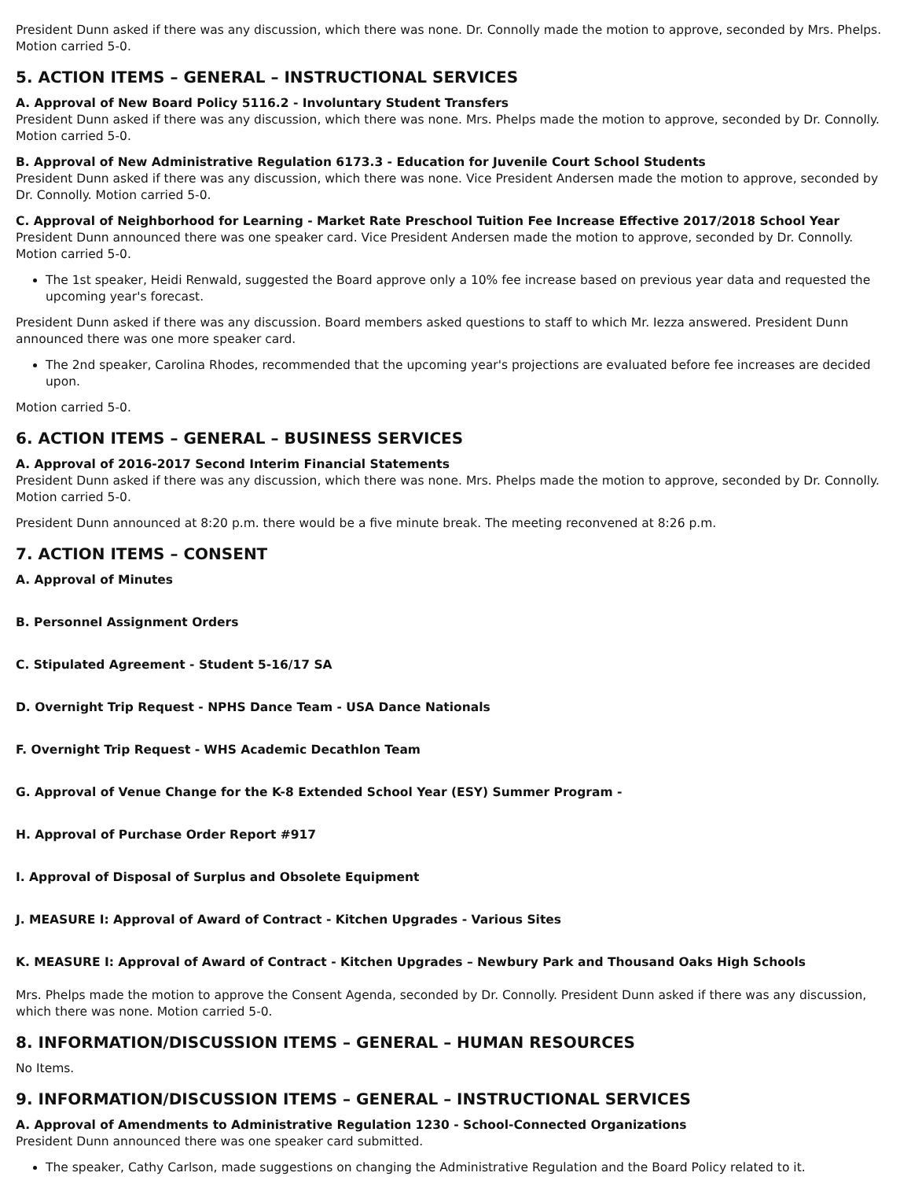President Dunn asked if there was any discussion, which there was none. Dr. Connolly made the motion to approve, seconded by Mrs. Phelps. Motion carried 5-0.
5. ACTION ITEMS – GENERAL – INSTRUCTIONAL SERVICES
A. Approval of New Board Policy 5116.2 - Involuntary Student Transfers
President Dunn asked if there was any discussion, which there was none. Mrs. Phelps made the motion to approve, seconded by Dr. Connolly. Motion carried 5-0.
B. Approval of New Administrative Regulation 6173.3 - Education for Juvenile Court School Students
President Dunn asked if there was any discussion, which there was none. Vice President Andersen made the motion to approve, seconded by Dr. Connolly. Motion carried 5-0.
C. Approval of Neighborhood for Learning - Market Rate Preschool Tuition Fee Increase Effective 2017/2018 School Year
President Dunn announced there was one speaker card. Vice President Andersen made the motion to approve, seconded by Dr. Connolly. Motion carried 5-0.
The 1st speaker, Heidi Renwald, suggested the Board approve only a 10% fee increase based on previous year data and requested the upcoming year's forecast.
President Dunn asked if there was any discussion. Board members asked questions to staff to which Mr. Iezza answered. President Dunn announced there was one more speaker card.
The 2nd speaker, Carolina Rhodes, recommended that the upcoming year's projections are evaluated before fee increases are decided upon.
Motion carried 5-0.
6. ACTION ITEMS – GENERAL – BUSINESS SERVICES
A. Approval of 2016-2017 Second Interim Financial Statements
President Dunn asked if there was any discussion, which there was none. Mrs. Phelps made the motion to approve, seconded by Dr. Connolly. Motion carried 5-0.
President Dunn announced at 8:20 p.m. there would be a five minute break. The meeting reconvened at 8:26 p.m.
7. ACTION ITEMS – CONSENT
A. Approval of Minutes
B. Personnel Assignment Orders
C. Stipulated Agreement - Student 5-16/17 SA
D. Overnight Trip Request - NPHS Dance Team - USA Dance Nationals
F. Overnight Trip Request - WHS Academic Decathlon Team
G. Approval of Venue Change for the K-8 Extended School Year (ESY) Summer Program -
H. Approval of Purchase Order Report #917
I. Approval of Disposal of Surplus and Obsolete Equipment
J. MEASURE I: Approval of Award of Contract - Kitchen Upgrades - Various Sites
K. MEASURE I: Approval of Award of Contract - Kitchen Upgrades – Newbury Park and Thousand Oaks High Schools
Mrs. Phelps made the motion to approve the Consent Agenda, seconded by Dr. Connolly. President Dunn asked if there was any discussion, which there was none. Motion carried 5-0.
8. INFORMATION/DISCUSSION ITEMS – GENERAL – HUMAN RESOURCES
No Items.
9. INFORMATION/DISCUSSION ITEMS – GENERAL – INSTRUCTIONAL SERVICES
A. Approval of Amendments to Administrative Regulation 1230 - School-Connected Organizations
President Dunn announced there was one speaker card submitted.
The speaker, Cathy Carlson, made suggestions on changing the Administrative Regulation and the Board Policy related to it.